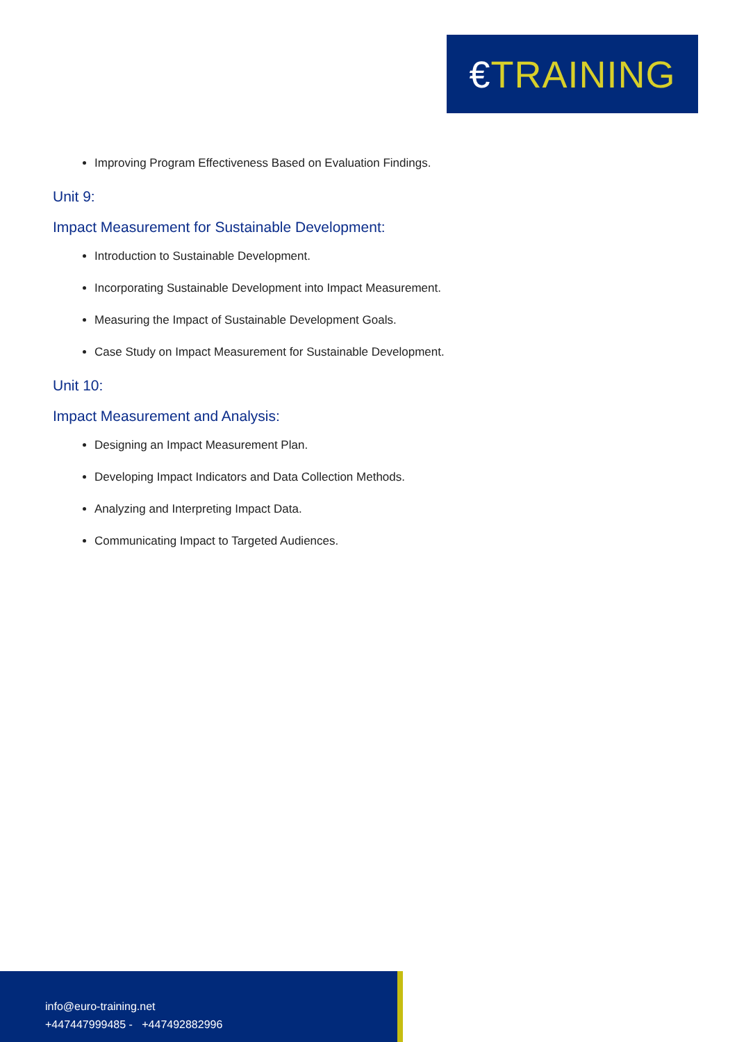€ TRAINING
Improving Program Effectiveness Based on Evaluation Findings.
Unit 9:
Impact Measurement for Sustainable Development:
Introduction to Sustainable Development.
Incorporating Sustainable Development into Impact Measurement.
Measuring the Impact of Sustainable Development Goals.
Case Study on Impact Measurement for Sustainable Development.
Unit 10:
Impact Measurement and Analysis:
Designing an Impact Measurement Plan.
Developing Impact Indicators and Data Collection Methods.
Analyzing and Interpreting Impact Data.
Communicating Impact to Targeted Audiences.
info@euro-training.net
+447447999485 - +447492882996